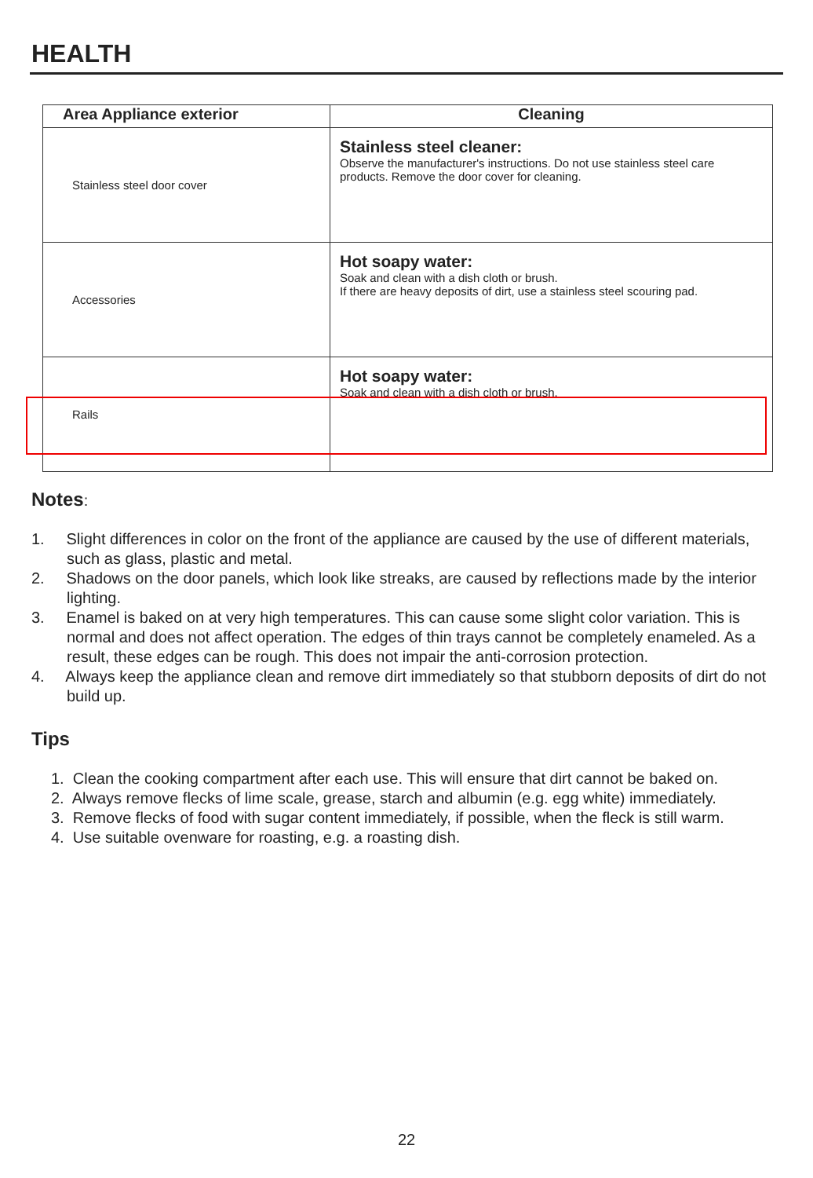HEALTH
| Area Appliance exterior | Cleaning |
| --- | --- |
| Stainless steel door cover | Stainless steel cleaner: Observe the manufacturer's instructions. Do not use stainless steel care products. Remove the door cover for cleaning. |
| Accessories | Hot soapy water: Soak and clean with a dish cloth or brush. If there are heavy deposits of dirt, use a stainless steel scouring pad. |
| Rails | Hot soapy water: Soak and clean with a dish cloth or brush. |
Notes:
1. Slight differences in color on the front of the appliance are caused by the use of different materials, such as glass, plastic and metal.
2. Shadows on the door panels, which look like streaks, are caused by reflections made by the interior lighting.
3. Enamel is baked on at very high temperatures. This can cause some slight color variation. This is normal and does not affect operation. The edges of thin trays cannot be completely enameled. As a result, these edges can be rough. This does not impair the anti-corrosion protection.
4. Always keep the appliance clean and remove dirt immediately so that stubborn deposits of dirt do not build up.
Tips
1. Clean the cooking compartment after each use. This will ensure that dirt cannot be baked on.
2. Always remove flecks of lime scale, grease, starch and albumin (e.g. egg white) immediately.
3. Remove flecks of food with sugar content immediately, if possible, when the fleck is still warm.
4. Use suitable ovenware for roasting, e.g. a roasting dish.
22